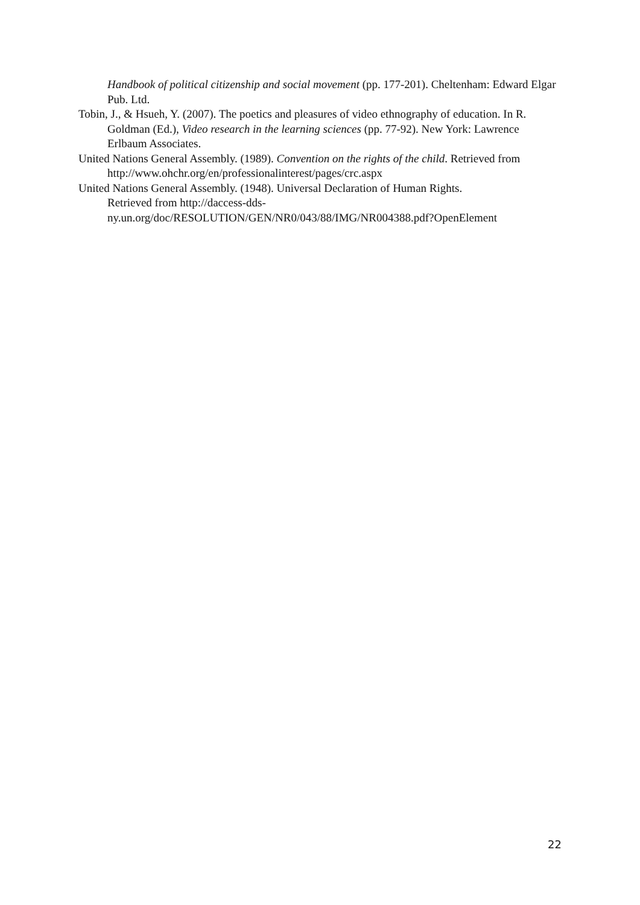Handbook of political citizenship and social movement (pp. 177-201). Cheltenham: Edward Elgar Pub. Ltd.
Tobin, J., & Hsueh, Y. (2007). The poetics and pleasures of video ethnography of education. In R. Goldman (Ed.), Video research in the learning sciences (pp. 77-92). New York: Lawrence Erlbaum Associates.
United Nations General Assembly. (1989). Convention on the rights of the child. Retrieved from http://www.ohchr.org/en/professionalinterest/pages/crc.aspx
United Nations General Assembly. (1948). Universal Declaration of Human Rights.
Retrieved from http://daccess-dds-
ny.un.org/doc/RESOLUTION/GEN/NR0/043/88/IMG/NR004388.pdf?OpenElement
22